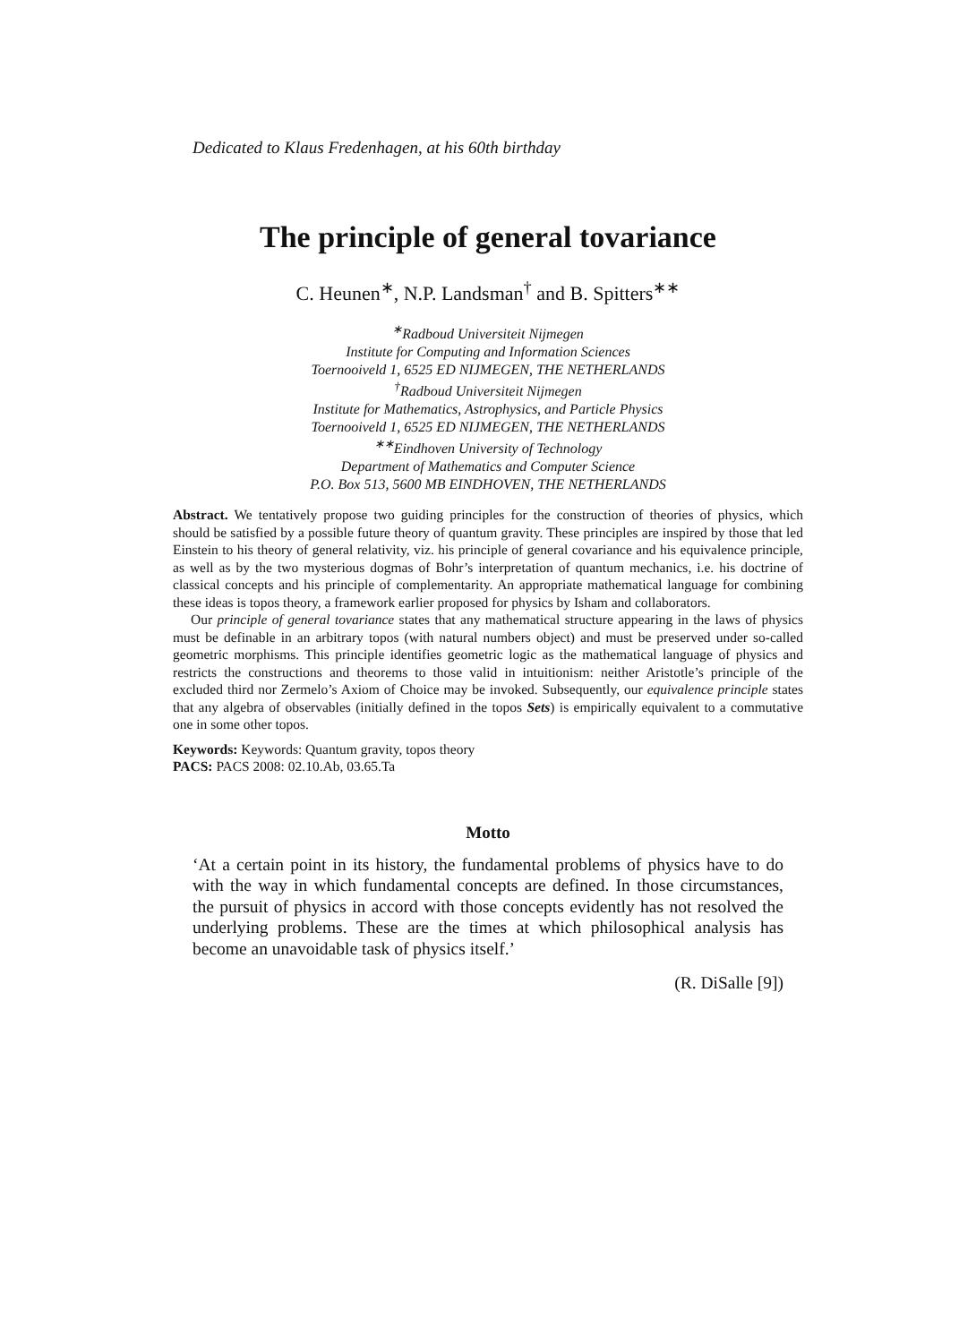Dedicated to Klaus Fredenhagen, at his 60th birthday
The principle of general tovariance
C. Heunen<sup>∗</sup>, N.P. Landsman<sup>†</sup> and B. Spitters<sup>∗∗</sup>
<sup>∗</sup>Radboud Universiteit Nijmegen
Institute for Computing and Information Sciences
Toernooiveld 1, 6525 ED NIJMEGEN, THE NETHERLANDS
<sup>†</sup> Radboud Universiteit Nijmegen
Institute for Mathematics, Astrophysics, and Particle Physics
Toernooiveld 1, 6525 ED NIJMEGEN, THE NETHERLANDS
<sup>∗∗</sup>Eindhoven University of Technology
Department of Mathematics and Computer Science
P.O. Box 513, 5600 MB EINDHOVEN, THE NETHERLANDS
Abstract. We tentatively propose two guiding principles for the construction of theories of physics, which should be satisfied by a possible future theory of quantum gravity. These principles are inspired by those that led Einstein to his theory of general relativity, viz. his principle of general covariance and his equivalence principle, as well as by the two mysterious dogmas of Bohr’s interpretation of quantum mechanics, i.e. his doctrine of classical concepts and his principle of complementarity. An appropriate mathematical language for combining these ideas is topos theory, a framework earlier proposed for physics by Isham and collaborators.
Our principle of general tovariance states that any mathematical structure appearing in the laws of physics must be definable in an arbitrary topos (with natural numbers object) and must be preserved under so-called geometric morphisms. This principle identifies geometric logic as the mathematical language of physics and restricts the constructions and theorems to those valid in intuitionism: neither Aristotle’s principle of the excluded third nor Zermelo’s Axiom of Choice may be invoked. Subsequently, our equivalence principle states that any algebra of observables (initially defined in the topos Sets) is empirically equivalent to a commutative one in some other topos.
Keywords: Keywords: Quantum gravity, topos theory
PACS: PACS 2008: 02.10.Ab, 03.65.Ta
Motto
‘At a certain point in its history, the fundamental problems of physics have to do with the way in which fundamental concepts are defined. In those circumstances, the pursuit of physics in accord with those concepts evidently has not resolved the underlying problems. These are the times at which philosophical analysis has become an unavoidable task of physics itself.’
(R. DiSalle [9])